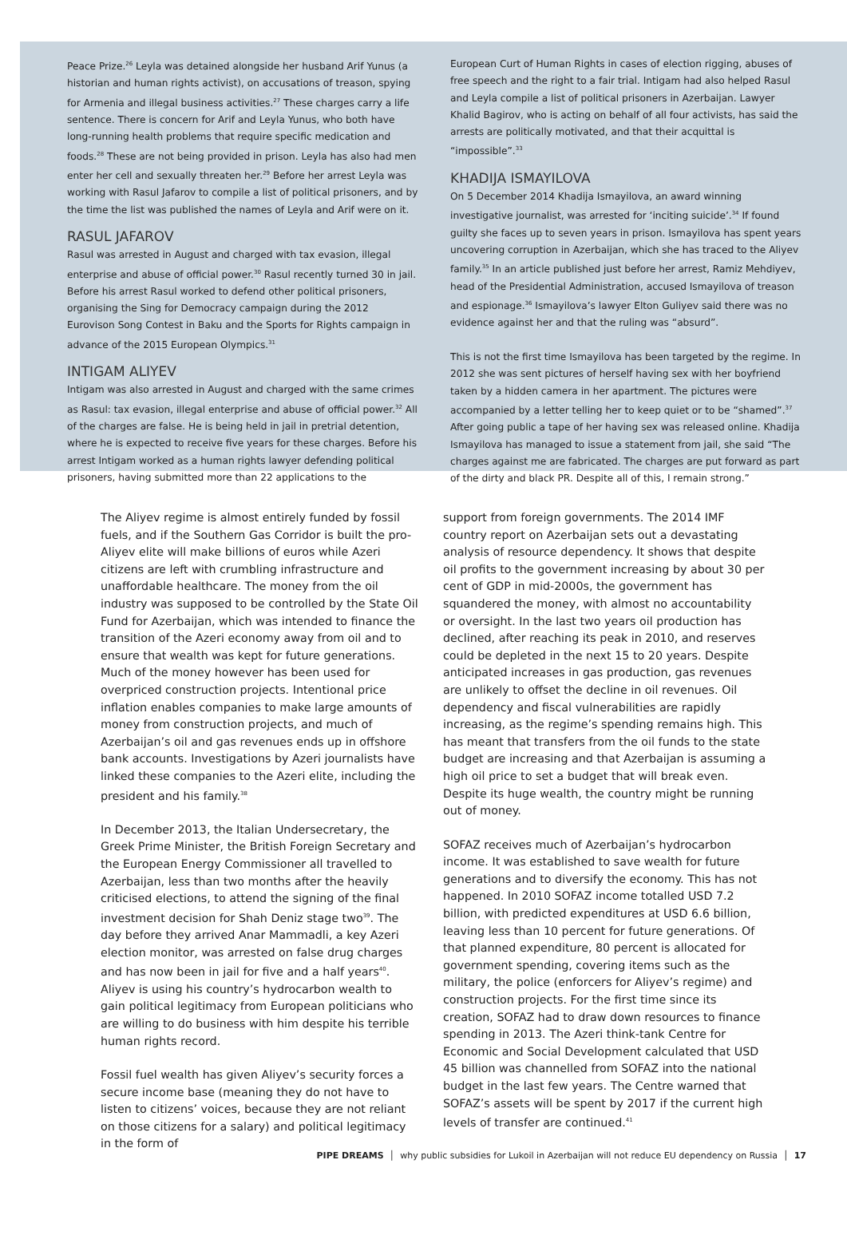Peace Prize.<sup>26</sup> Leyla was detained alongside her husband Arif Yunus (a historian and human rights activist), on accusations of treason, spying for Armenia and illegal business activities.<sup>27</sup> These charges carry a life sentence. There is concern for Arif and Leyla Yunus, who both have long-running health problems that require specific medication and foods.<sup>28</sup> These are not being provided in prison. Leyla has also had men enter her cell and sexually threaten her.<sup>29</sup> Before her arrest Leyla was working with Rasul Jafarov to compile a list of political prisoners, and by the time the list was published the names of Leyla and Arif were on it.
RASUL JAFAROV
Rasul was arrested in August and charged with tax evasion, illegal enterprise and abuse of official power.<sup>30</sup> Rasul recently turned 30 in jail. Before his arrest Rasul worked to defend other political prisoners, organising the Sing for Democracy campaign during the 2012 Eurovison Song Contest in Baku and the Sports for Rights campaign in advance of the 2015 European Olympics.<sup>31</sup>
INTIGAM ALIYEV
Intigam was also arrested in August and charged with the same crimes as Rasul: tax evasion, illegal enterprise and abuse of official power.<sup>32</sup> All of the charges are false. He is being held in jail in pretrial detention, where he is expected to receive five years for these charges. Before his arrest Intigam worked as a human rights lawyer defending political prisoners, having submitted more than 22 applications to the
European Curt of Human Rights in cases of election rigging, abuses of free speech and the right to a fair trial. Intigam had also helped Rasul and Leyla compile a list of political prisoners in Azerbaijan. Lawyer Khalid Bagirov, who is acting on behalf of all four activists, has said the arrests are politically motivated, and that their acquittal is “impossible”.<sup>33</sup>
KHADIJA ISMAYILOVA
On 5 December 2014 Khadija Ismayilova, an award winning investigative journalist, was arrested for ‘inciting suicide’.<sup>34</sup> If found guilty she faces up to seven years in prison. Ismayilova has spent years uncovering corruption in Azerbaijan, which she has traced to the Aliyev family.<sup>35</sup> In an article published just before her arrest, Ramiz Mehdiyev, head of the Presidential Administration, accused Ismayilova of treason and espionage.<sup>36</sup> Ismayilova’s lawyer Elton Guliyev said there was no evidence against her and that the ruling was “absurd”.
This is not the first time Ismayilova has been targeted by the regime. In 2012 she was sent pictures of herself having sex with her boyfriend taken by a hidden camera in her apartment. The pictures were accompanied by a letter telling her to keep quiet or to be “shamed”.<sup>37</sup> After going public a tape of her having sex was released online. Khadija Ismayilova has managed to issue a statement from jail, she said “The charges against me are fabricated. The charges are put forward as part of the dirty and black PR. Despite all of this, I remain strong.”
The Aliyev regime is almost entirely funded by fossil fuels, and if the Southern Gas Corridor is built the pro-Aliyev elite will make billions of euros while Azeri citizens are left with crumbling infrastructure and unaffordable healthcare. The money from the oil industry was supposed to be controlled by the State Oil Fund for Azerbaijan, which was intended to finance the transition of the Azeri economy away from oil and to ensure that wealth was kept for future generations. Much of the money however has been used for overpriced construction projects. Intentional price inflation enables companies to make large amounts of money from construction projects, and much of Azerbaijan’s oil and gas revenues ends up in offshore bank accounts. Investigations by Azeri journalists have linked these companies to the Azeri elite, including the president and his family.<sup>38</sup>
In December 2013, the Italian Undersecretary, the Greek Prime Minister, the British Foreign Secretary and the European Energy Commissioner all travelled to Azerbaijan, less than two months after the heavily criticised elections, to attend the signing of the final investment decision for Shah Deniz stage two<sup>39</sup>. The day before they arrived Anar Mammadli, a key Azeri election monitor, was arrested on false drug charges and has now been in jail for five and a half years<sup>40</sup>. Aliyev is using his country’s hydrocarbon wealth to gain political legitimacy from European politicians who are willing to do business with him despite his terrible human rights record.
Fossil fuel wealth has given Aliyev’s security forces a secure income base (meaning they do not have to listen to citizens’ voices, because they are not reliant on those citizens for a salary) and political legitimacy in the form of
support from foreign governments. The 2014 IMF country report on Azerbaijan sets out a devastating analysis of resource dependency. It shows that despite oil profits to the government increasing by about 30 per cent of GDP in mid-2000s, the government has squandered the money, with almost no accountability or oversight. In the last two years oil production has declined, after reaching its peak in 2010, and reserves could be depleted in the next 15 to 20 years. Despite anticipated increases in gas production, gas revenues are unlikely to offset the decline in oil revenues. Oil dependency and fiscal vulnerabilities are rapidly increasing, as the regime’s spending remains high. This has meant that transfers from the oil funds to the state budget are increasing and that Azerbaijan is assuming a high oil price to set a budget that will break even. Despite its huge wealth, the country might be running out of money.
SOFAZ receives much of Azerbaijan’s hydrocarbon income. It was established to save wealth for future generations and to diversify the economy. This has not happened. In 2010 SOFAZ income totalled USD 7.2 billion, with predicted expenditures at USD 6.6 billion, leaving less than 10 percent for future generations. Of that planned expenditure, 80 percent is allocated for government spending, covering items such as the military, the police (enforcers for Aliyev’s regime) and construction projects. For the first time since its creation, SOFAZ had to draw down resources to finance spending in 2013. The Azeri think-tank Centre for Economic and Social Development calculated that USD 45 billion was channelled from SOFAZ into the national budget in the last few years. The Centre warned that SOFAZ’s assets will be spent by 2017 if the current high levels of transfer are continued.<sup>41</sup>
PIPE DREAMS │ why public subsidies for Lukoil in Azerbaijan will not reduce EU dependency on Russia │ 17